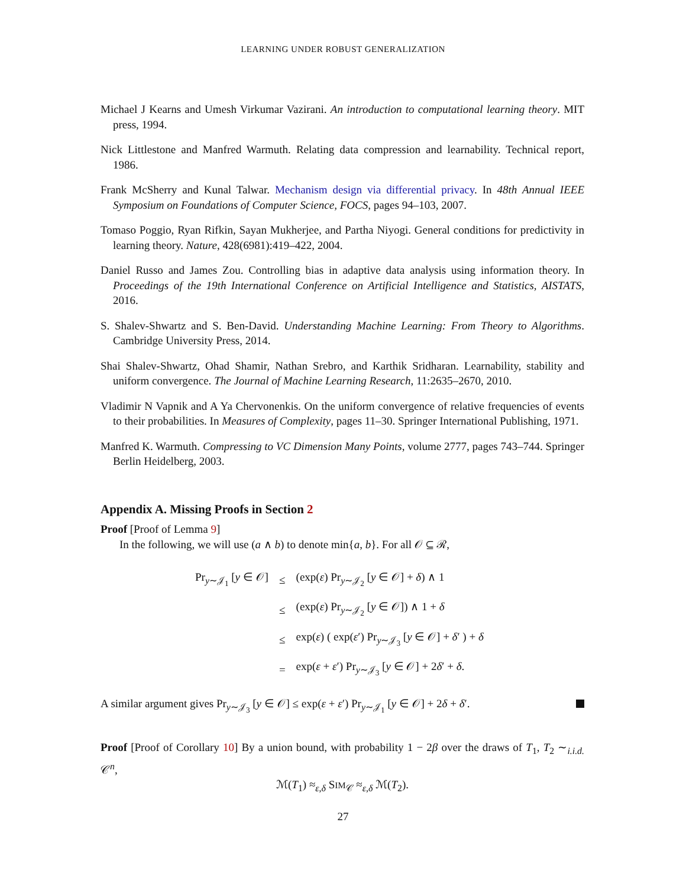LEARNING UNDER ROBUST GENERALIZATION
Michael J Kearns and Umesh Virkumar Vazirani. An introduction to computational learning theory. MIT press, 1994.
Nick Littlestone and Manfred Warmuth. Relating data compression and learnability. Technical report, 1986.
Frank McSherry and Kunal Talwar. Mechanism design via differential privacy. In 48th Annual IEEE Symposium on Foundations of Computer Science, FOCS, pages 94–103, 2007.
Tomaso Poggio, Ryan Rifkin, Sayan Mukherjee, and Partha Niyogi. General conditions for predictivity in learning theory. Nature, 428(6981):419–422, 2004.
Daniel Russo and James Zou. Controlling bias in adaptive data analysis using information theory. In Proceedings of the 19th International Conference on Artificial Intelligence and Statistics, AISTATS, 2016.
S. Shalev-Shwartz and S. Ben-David. Understanding Machine Learning: From Theory to Algorithms. Cambridge University Press, 2014.
Shai Shalev-Shwartz, Ohad Shamir, Nathan Srebro, and Karthik Sridharan. Learnability, stability and uniform convergence. The Journal of Machine Learning Research, 11:2635–2670, 2010.
Vladimir N Vapnik and A Ya Chervonenkis. On the uniform convergence of relative frequencies of events to their probabilities. In Measures of Complexity, pages 11–30. Springer International Publishing, 1971.
Manfred K. Warmuth. Compressing to VC Dimension Many Points, volume 2777, pages 743–744. Springer Berlin Heidelberg, 2003.
Appendix A. Missing Proofs in Section 2
Proof [Proof of Lemma 9]
In the following, we will use (a ∧ b) to denote min{a, b}. For all 𝒪 ⊆ ℛ,
| Pr<sub>y∼𝒥<sub>1</sub></sub> [ y ∈ 𝒪] | ≤ | (exp( ε ) Pr<sub>y∼𝒥<sub>2</sub></sub> [ y ∈ 𝒪] + δ ) ∧ 1 |
| | ≤ | (exp( ε ) Pr<sub>y∼𝒥<sub>2</sub></sub> [ y ∈ 𝒪]) ∧ 1 + δ |
| | ≤ | exp( ε ) ( exp( ε ′) Pr<sub>y∼𝒥<sub>3</sub></sub> [ y ∈ 𝒪] + δ ′ ) + δ |
| | = | exp( ε + ε ′) Pr<sub>y∼𝒥<sub>3</sub></sub> [ y ∈ 𝒪] + 2 δ ′ + δ . |
A similar argument gives Pr<sub>y∼𝒥<sub>3</sub></sub> [y ∈ 𝒪] ≤ exp(ε + ε′) Pr<sub>y∼𝒥<sub>1</sub></sub> [y ∈ 𝒪] + 2δ + δ′.
Proof [Proof of Corollary 10] By a union bound, with probability 1 − 2β over the draws of T<sub>1</sub>, T<sub>2</sub> ∼<sub>i.i.d.</sub> 𝒞<sup>n</sup>,
ℳ(T<sub>1</sub>) ≈<sub>ε,δ</sub> SIM<sub>𝒞</sub> ≈<sub>ε,δ</sub> ℳ(T<sub>2</sub>).
27